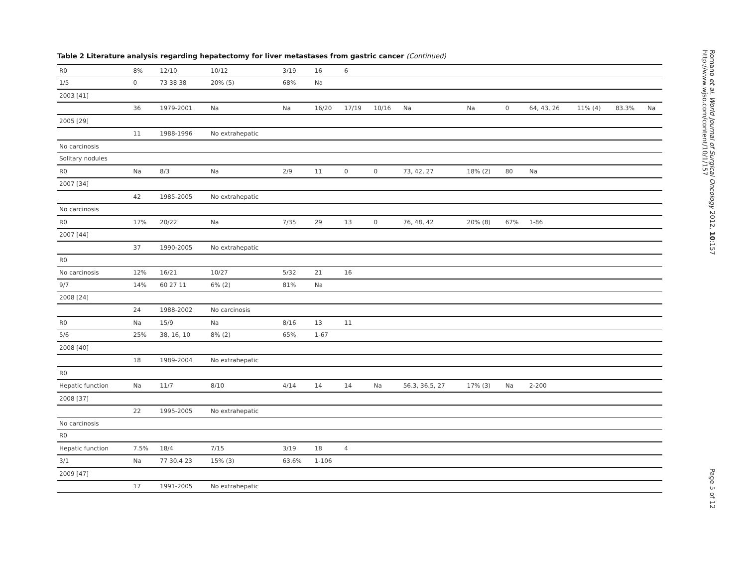Table 2 Literature analysis regarding hepatectomy for liver metastases from gastric cancer (Continued)
| R0 | 8% | 12/10 | 10/12 | 3/19 | 16 | 6 | | | | | | | | |
| 1/5 | 0 | 73 38 38 | 20% (5) | 68% | Na | | | | | | | | | |
| 2003 [41] | | | | | | | | | | | | | | |
| | 36 | 1979-2001 | Na | Na | 16/20 | 17/19 | 10/16 | Na | Na | 0 | 64, 43, 26 | 11% (4) | 83.3% | Na |
| 2005 [29] | | | | | | | | | | | | | | |
| | 11 | 1988-1996 | No extrahepatic | | | | | | | | | | | |
| No carcinosis | | | | | | | | | | | | | | |
| Solitary nodules | | | | | | | | | | | | | | |
| R0 | Na | 8/3 | Na | 2/9 | 11 | 0 | 0 | 73, 42, 27 | 18% (2) | 80 | Na | | | |
| 2007 [34] | | | | | | | | | | | | | | |
| | 42 | 1985-2005 | No extrahepatic | | | | | | | | | | | |
| No carcinosis | | | | | | | | | | | | | | |
| R0 | 17% | 20/22 | Na | 7/35 | 29 | 13 | 0 | 76, 48, 42 | 20% (8) | 67% | 1-86 | | | |
| 2007 [44] | | | | | | | | | | | | | | |
| | 37 | 1990-2005 | No extrahepatic | | | | | | | | | | | |
| R0 | | | | | | | | | | | | | | |
| No carcinosis | 12% | 16/21 | 10/27 | 5/32 | 21 | 16 | | | | | | | | |
| 9/7 | 14% | 60 27 11 | 6% (2) | 81% | Na | | | | | | | | | |
| 2008 [24] | | | | | | | | | | | | | | |
| | 24 | 1988-2002 | No carcinosis | | | | | | | | | | | |
| R0 | Na | 15/9 | Na | 8/16 | 13 | 11 | | | | | | | | |
| 5/6 | 25% | 38, 16, 10 | 8% (2) | 65% | 1-67 | | | | | | | | | |
| 2008 [40] | | | | | | | | | | | | | | |
| | 18 | 1989-2004 | No extrahepatic | | | | | | | | | | | |
| R0 | | | | | | | | | | | | | | |
| Hepatic function | Na | 11/7 | 8/10 | 4/14 | 14 | 14 | Na | 56.3, 36.5, 27 | 17% (3) | Na | 2-200 | | | |
| 2008 [37] | | | | | | | | | | | | | | |
| | 22 | 1995-2005 | No extrahepatic | | | | | | | | | | | |
| No carcinosis | | | | | | | | | | | | | | |
| R0 | | | | | | | | | | | | | | |
| Hepatic function | 7.5% | 18/4 | 7/15 | 3/19 | 18 | 4 | | | | | | | | |
| 3/1 | Na | 77 30.4 23 | 15% (3) | 63.6% | 1-106 | | | | | | | | | |
| 2009 [47] | | | | | | | | | | | | | | |
| | 17 | 1991-2005 | No extrahepatic | | | | | | | | | | | |
Romano et al. World Journal of Surgical Oncology 2012, 10:157
http://www.wjso.com/content/10/1/157
Page 5 of 12